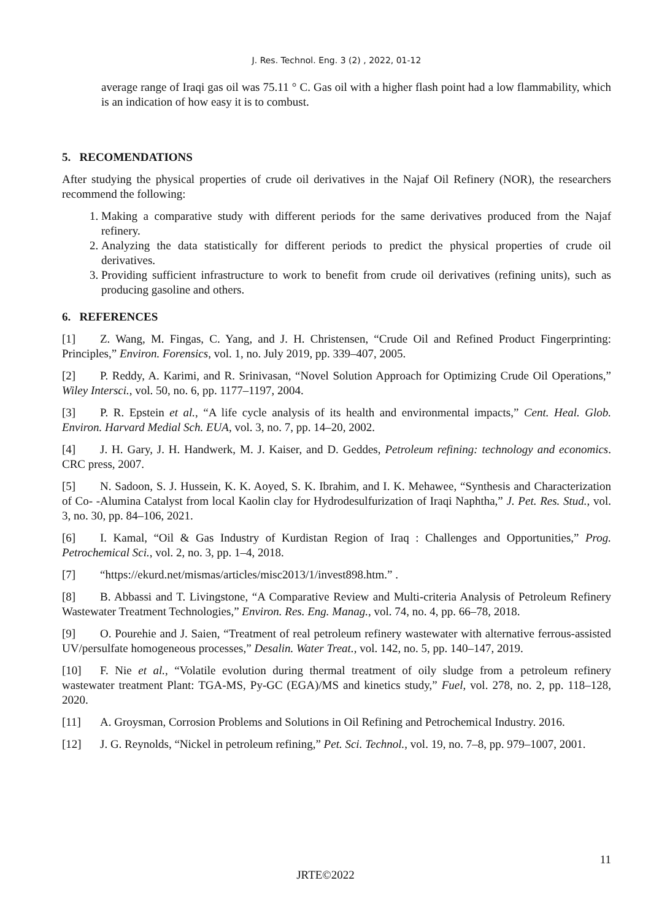J. Res. Technol. Eng. 3 (2) , 2022, 01-12
average range of Iraqi gas oil was 75.11 ° C. Gas oil with a higher flash point had a low flammability, which is an indication of how easy it is to combust.
5. RECOMENDATIONS
After studying the physical properties of crude oil derivatives in the Najaf Oil Refinery (NOR), the researchers recommend the following:
1. Making a comparative study with different periods for the same derivatives produced from the Najaf refinery.
2. Analyzing the data statistically for different periods to predict the physical properties of crude oil derivatives.
3. Providing sufficient infrastructure to work to benefit from crude oil derivatives (refining units), such as producing gasoline and others.
6. REFERENCES
[1] Z. Wang, M. Fingas, C. Yang, and J. H. Christensen, “Crude Oil and Refined Product Fingerprinting: Principles,” Environ. Forensics, vol. 1, no. July 2019, pp. 339–407, 2005.
[2] P. Reddy, A. Karimi, and R. Srinivasan, “Novel Solution Approach for Optimizing Crude Oil Operations,” Wiley Intersci., vol. 50, no. 6, pp. 1177–1197, 2004.
[3] P. R. Epstein et al., “A life cycle analysis of its health and environmental impacts,” Cent. Heal. Glob. Environ. Harvard Medial Sch. EUA, vol. 3, no. 7, pp. 14–20, 2002.
[4] J. H. Gary, J. H. Handwerk, M. J. Kaiser, and D. Geddes, Petroleum refining: technology and economics. CRC press, 2007.
[5] N. Sadoon, S. J. Hussein, K. K. Aoyed, S. K. Ibrahim, and I. K. Mehawee, “Synthesis and Characterization of Co- -Alumina Catalyst from local Kaolin clay for Hydrodesulfurization of Iraqi Naphtha,” J. Pet. Res. Stud., vol. 3, no. 30, pp. 84–106, 2021.
[6] I. Kamal, “Oil & Gas Industry of Kurdistan Region of Iraq : Challenges and Opportunities,” Prog. Petrochemical Sci., vol. 2, no. 3, pp. 1–4, 2018.
[7] “https://ekurd.net/mismas/articles/misc2013/1/invest898.htm.” .
[8] B. Abbassi and T. Livingstone, “A Comparative Review and Multi-criteria Analysis of Petroleum Refinery Wastewater Treatment Technologies,” Environ. Res. Eng. Manag., vol. 74, no. 4, pp. 66–78, 2018.
[9] O. Pourehie and J. Saien, “Treatment of real petroleum refinery wastewater with alternative ferrous-assisted UV/persulfate homogeneous processes,” Desalin. Water Treat., vol. 142, no. 5, pp. 140–147, 2019.
[10] F. Nie et al., “Volatile evolution during thermal treatment of oily sludge from a petroleum refinery wastewater treatment Plant: TGA-MS, Py-GC (EGA)/MS and kinetics study,” Fuel, vol. 278, no. 2, pp. 118–128, 2020.
[11] A. Groysman, Corrosion Problems and Solutions in Oil Refining and Petrochemical Industry. 2016.
[12] J. G. Reynolds, “Nickel in petroleum refining,” Pet. Sci. Technol., vol. 19, no. 7–8, pp. 979–1007, 2001.
11
JRTE©2022